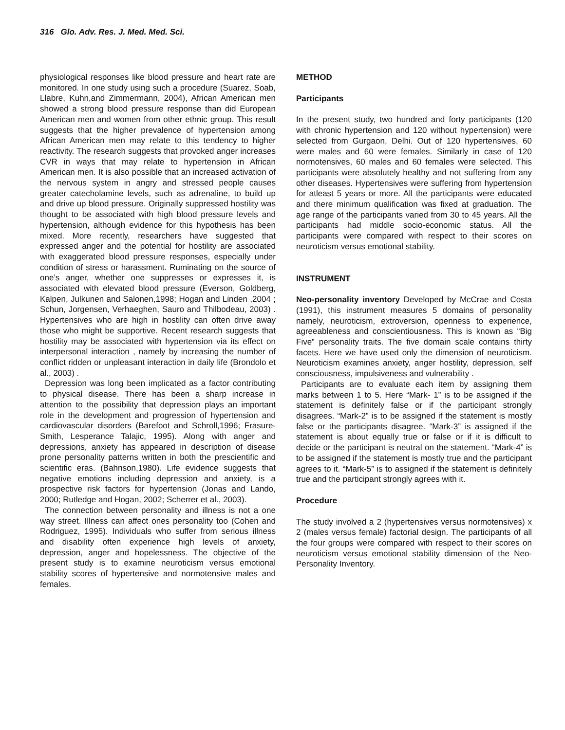316 Glo. Adv. Res. J. Med. Med. Sci.
physiological responses like blood pressure and heart rate are monitored. In one study using such a procedure (Suarez, Soab, Llabre, Kuhn,and Zimmermann, 2004), African American men showed a strong blood pressure response than did European American men and women from other ethnic group. This result suggests that the higher prevalence of hypertension among African American men may relate to this tendency to higher reactivity. The research suggests that provoked anger increases CVR in ways that may relate to hypertension in African American men. It is also possible that an increased activation of the nervous system in angry and stressed people causes greater catecholamine levels, such as adrenaline, to build up and drive up blood pressure. Originally suppressed hostility was thought to be associated with high blood pressure levels and hypertension, although evidence for this hypothesis has been mixed. More recently, researchers have suggested that expressed anger and the potential for hostility are associated with exaggerated blood pressure responses, especially under condition of stress or harassment. Ruminating on the source of one’s anger, whether one suppresses or expresses it, is associated with elevated blood pressure (Everson, Goldberg, Kalpen, Julkunen and Salonen,1998; Hogan and Linden ,2004 ; Schun, Jorgensen, Verhaeghen, Sauro and Thilbodeau, 2003) . Hypertensives who are high in hostility can often drive away those who might be supportive. Recent research suggests that hostility may be associated with hypertension via its effect on interpersonal interaction , namely by increasing the number of conflict ridden or unpleasant interaction in daily life (Brondolo et al., 2003) .
Depression was long been implicated as a factor contributing to physical disease. There has been a sharp increase in attention to the possibility that depression plays an important role in the development and progression of hypertension and cardiovascular disorders (Barefoot and Schroll,1996; Frasure- Smith, Lesperance Talajic, 1995). Along with anger and depressions, anxiety has appeared in description of disease prone personality patterns written in both the prescientific and scientific eras. (Bahnson,1980). Life evidence suggests that negative emotions including depression and anxiety, is a prospective risk factors for hypertension (Jonas and Lando, 2000; Rutledge and Hogan, 2002; Scherrer et al., 2003).
The connection between personality and illness is not a one way street. Illness can affect ones personality too (Cohen and Rodriguez, 1995). Individuals who suffer from serious illness and disability often experience high levels of anxiety, depression, anger and hopelessness. The objective of the present study is to examine neuroticism versus emotional stability scores of hypertensive and normotensive males and females.
METHOD
Participants
In the present study, two hundred and forty participants (120 with chronic hypertension and 120 without hypertension) were selected from Gurgaon, Delhi. Out of 120 hypertensives, 60 were males and 60 were females. Similarly in case of 120 normotensives, 60 males and 60 females were selected. This participants were absolutely healthy and not suffering from any other diseases. Hypertensives were suffering from hypertension for atleast 5 years or more. All the participants were educated and there minimum qualification was fixed at graduation. The age range of the participants varied from 30 to 45 years. All the participants had middle socio-economic status. All the participants were compared with respect to their scores on neuroticism versus emotional stability.
INSTRUMENT
Neo-personality inventory Developed by McCrae and Costa (1991), this instrument measures 5 domains of personality namely, neuroticism, extroversion, openness to experience, agreeableness and conscientiousness. This is known as “Big Five” personality traits. The five domain scale contains thirty facets. Here we have used only the dimension of neuroticism. Neuroticism examines anxiety, anger hostility, depression, self consciousness, impulsiveness and vulnerability .
Participants are to evaluate each item by assigning them marks between 1 to 5. Here “Mark- 1” is to be assigned if the statement is definitely false or if the participant strongly disagrees. “Mark-2” is to be assigned if the statement is mostly false or the participants disagree. “Mark-3” is assigned if the statement is about equally true or false or if it is difficult to decide or the participant is neutral on the statement. “Mark-4” is to be assigned if the statement is mostly true and the participant agrees to it. “Mark-5” is to assigned if the statement is definitely true and the participant strongly agrees with it.
Procedure
The study involved a 2 (hypertensives versus normotensives) x 2 (males versus female) factorial design. The participants of all the four groups were compared with respect to their scores on neuroticism versus emotional stability dimension of the Neo-Personality Inventory.